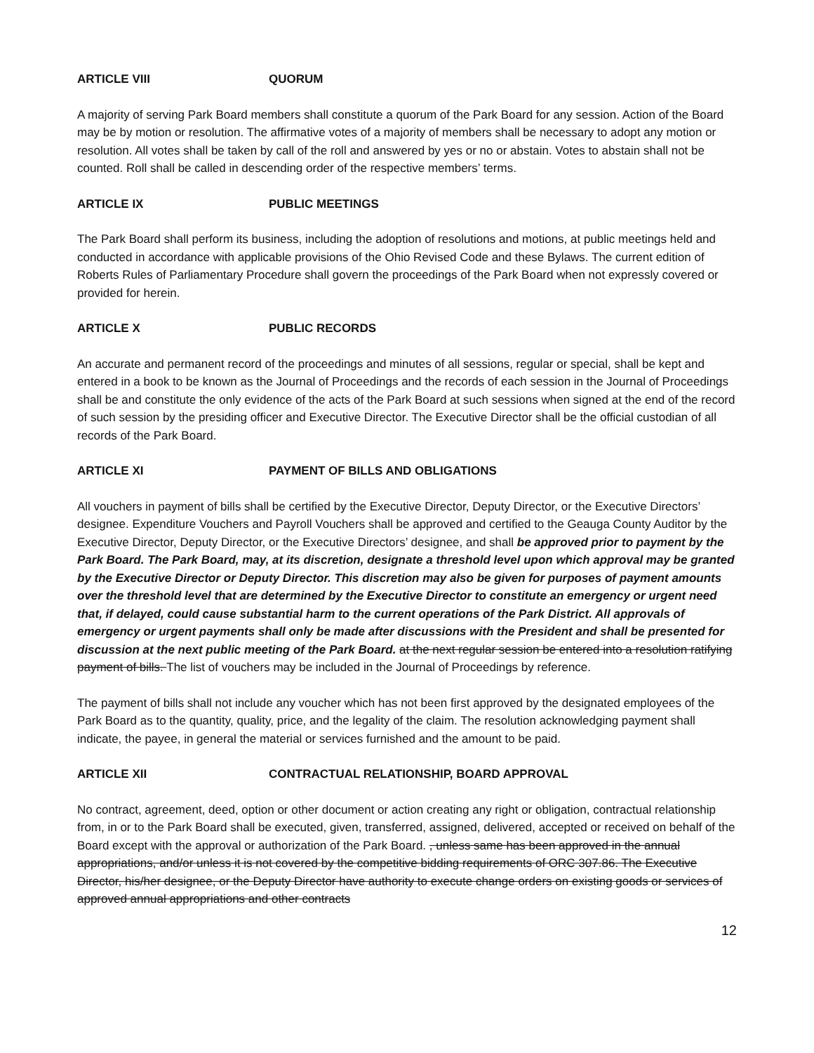ARTICLE VIII QUORUM
A majority of serving Park Board members shall constitute a quorum of the Park Board for any session. Action of the Board may be by motion or resolution. The affirmative votes of a majority of members shall be necessary to adopt any motion or resolution. All votes shall be taken by call of the roll and answered by yes or no or abstain. Votes to abstain shall not be counted. Roll shall be called in descending order of the respective members’ terms.
ARTICLE IX PUBLIC MEETINGS
The Park Board shall perform its business, including the adoption of resolutions and motions, at public meetings held and conducted in accordance with applicable provisions of the Ohio Revised Code and these Bylaws. The current edition of Roberts Rules of Parliamentary Procedure shall govern the proceedings of the Park Board when not expressly covered or provided for herein.
ARTICLE X PUBLIC RECORDS
An accurate and permanent record of the proceedings and minutes of all sessions, regular or special, shall be kept and entered in a book to be known as the Journal of Proceedings and the records of each session in the Journal of Proceedings shall be and constitute the only evidence of the acts of the Park Board at such sessions when signed at the end of the record of such session by the presiding officer and Executive Director. The Executive Director shall be the official custodian of all records of the Park Board.
ARTICLE XI PAYMENT OF BILLS AND OBLIGATIONS
All vouchers in payment of bills shall be certified by the Executive Director, Deputy Director, or the Executive Directors’ designee. Expenditure Vouchers and Payroll Vouchers shall be approved and certified to the Geauga County Auditor by the Executive Director, Deputy Director, or the Executive Directors’ designee, and shall be approved prior to payment by the Park Board. The Park Board, may, at its discretion, designate a threshold level upon which approval may be granted by the Executive Director or Deputy Director. This discretion may also be given for purposes of payment amounts over the threshold level that are determined by the Executive Director to constitute an emergency or urgent need that, if delayed, could cause substantial harm to the current operations of the Park District. All approvals of emergency or urgent payments shall only be made after discussions with the President and shall be presented for discussion at the next public meeting of the Park Board. at the next regular session be entered into a resolution ratifying payment of bills. The list of vouchers may be included in the Journal of Proceedings by reference.
The payment of bills shall not include any voucher which has not been first approved by the designated employees of the Park Board as to the quantity, quality, price, and the legality of the claim. The resolution acknowledging payment shall indicate, the payee, in general the material or services furnished and the amount to be paid.
ARTICLE XII CONTRACTUAL RELATIONSHIP, BOARD APPROVAL
No contract, agreement, deed, option or other document or action creating any right or obligation, contractual relationship from, in or to the Park Board shall be executed, given, transferred, assigned, delivered, accepted or received on behalf of the Board except with the approval or authorization of the Park Board. , unless same has been approved in the annual appropriations, and/or unless it is not covered by the competitive bidding requirements of ORC 307.86. The Executive Director, his/her designee, or the Deputy Director have authority to execute change orders on existing goods or services of approved annual appropriations and other contracts
12